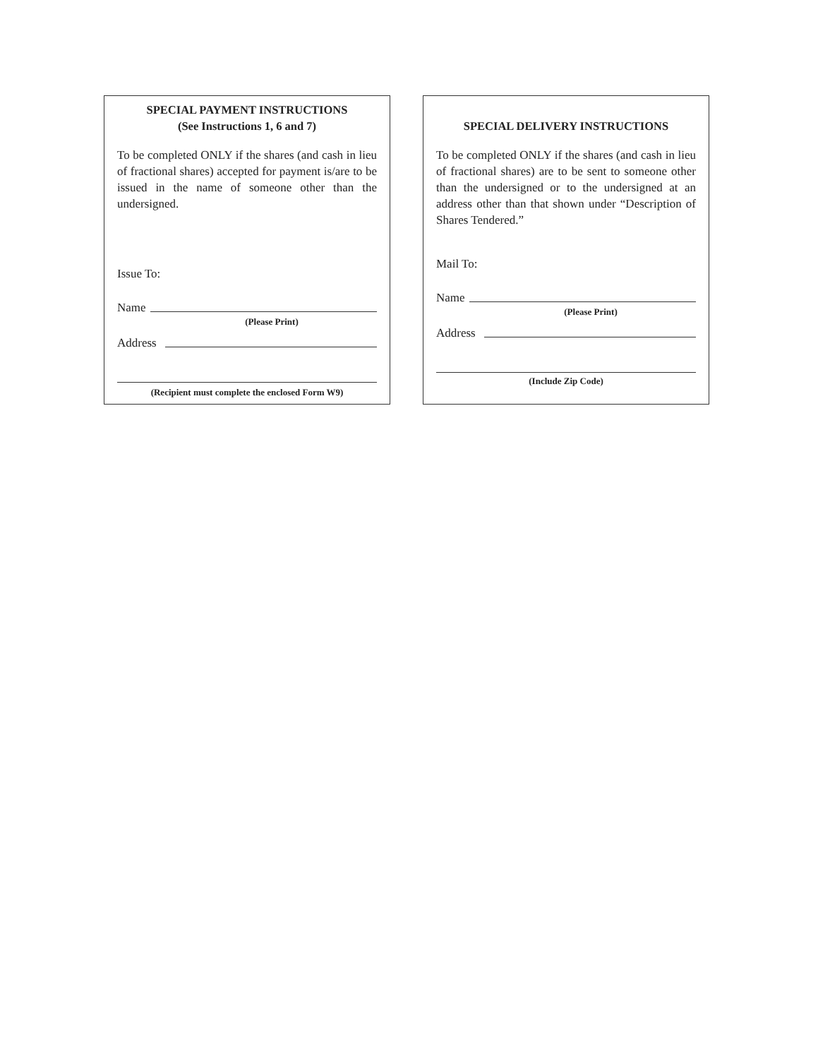SPECIAL PAYMENT INSTRUCTIONS
(See Instructions 1, 6 and 7)
To be completed ONLY if the shares (and cash in lieu of fractional shares) accepted for payment is/are to be issued in the name of someone other than the undersigned.
Issue To:
Name
(Please Print)
Address
(Recipient must complete the enclosed Form W9)
SPECIAL DELIVERY INSTRUCTIONS
To be completed ONLY if the shares (and cash in lieu of fractional shares) are to be sent to someone other than the undersigned or to the undersigned at an address other than that shown under “Description of Shares Tendered.”
Mail To:
Name
(Please Print)
Address
(Include Zip Code)